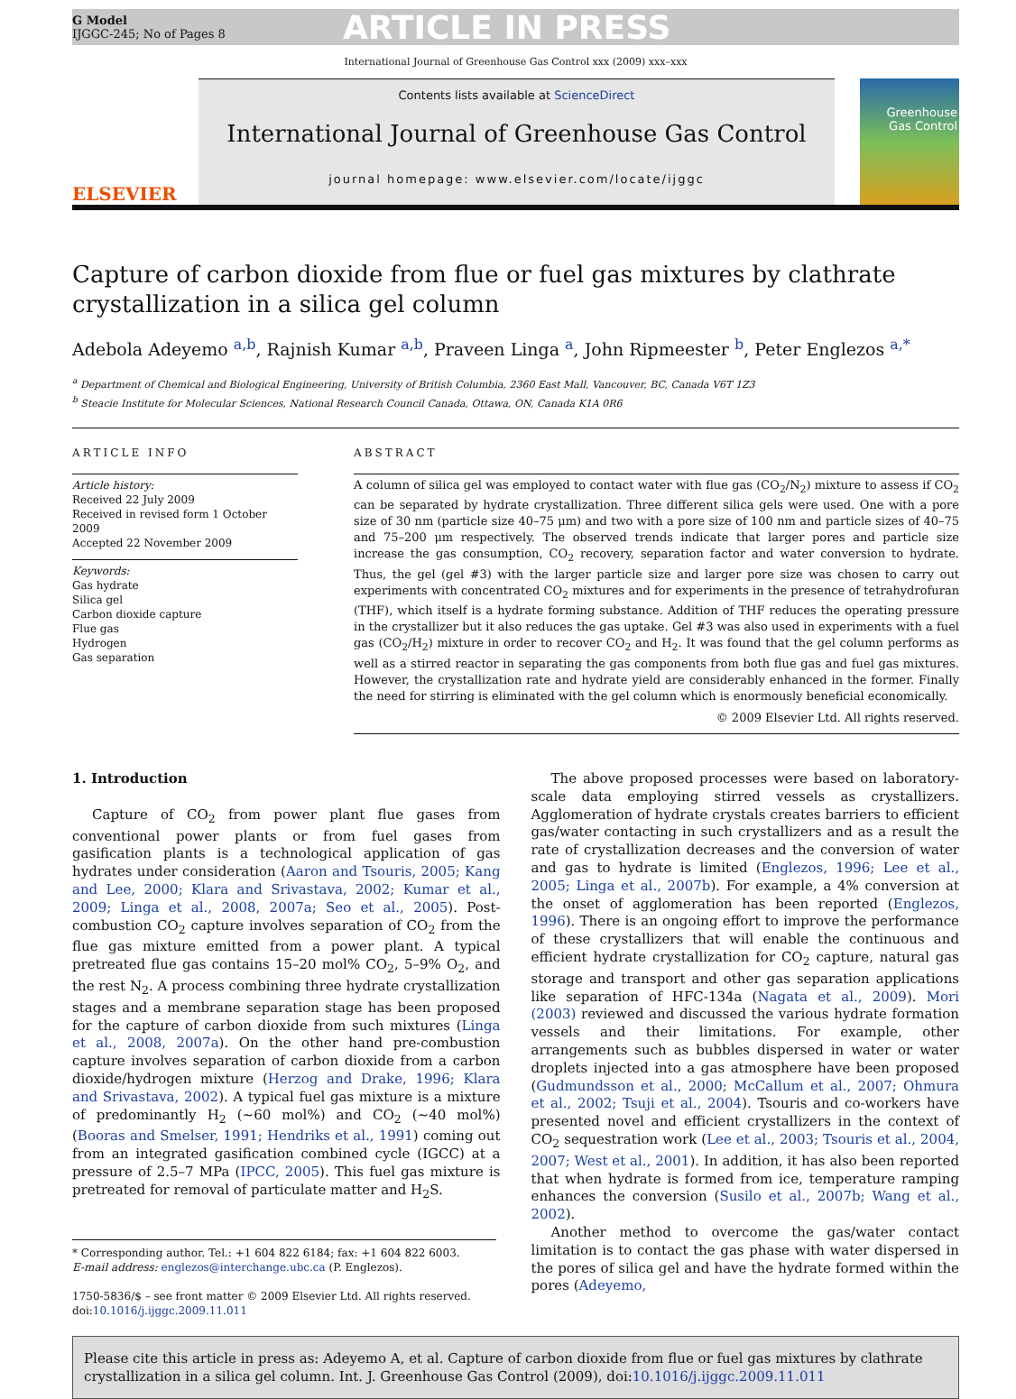G Model
IJGGC-245; No of Pages 8
ARTICLE IN PRESS
International Journal of Greenhouse Gas Control xxx (2009) xxx–xxx
ELSEVIER
Contents lists available at ScienceDirect
International Journal of Greenhouse Gas Control
journal homepage: www.elsevier.com/locate/ijggc
Greenhouse Gas Control
Capture of carbon dioxide from flue or fuel gas mixtures by clathrate crystallization in a silica gel column
Adebola Adeyemo <sup>a,b</sup>, Rajnish Kumar <sup>a,b</sup>, Praveen Linga <sup>a</sup>, John Ripmeester <sup>b</sup>, Peter Englezos <sup>a,*</sup>
<sup>a</sup> Department of Chemical and Biological Engineering, University of British Columbia, 2360 East Mall, Vancouver, BC, Canada V6T 1Z3
<sup>b</sup> Steacie Institute for Molecular Sciences, National Research Council Canada, Ottawa, ON, Canada K1A 0R6
ARTICLE INFO
Article history:
Received 22 July 2009
Received in revised form 1 October 2009
Accepted 22 November 2009
Keywords:
Gas hydrate
Silica gel
Carbon dioxide capture
Flue gas
Hydrogen
Gas separation
ABSTRACT
A column of silica gel was employed to contact water with flue gas (CO<sub>2</sub>/N<sub>2</sub>) mixture to assess if CO<sub>2</sub> can be separated by hydrate crystallization. Three different silica gels were used. One with a pore size of 30 nm (particle size 40–75 μm) and two with a pore size of 100 nm and particle sizes of 40–75 and 75–200 μm respectively. The observed trends indicate that larger pores and particle size increase the gas consumption, CO<sub>2</sub> recovery, separation factor and water conversion to hydrate. Thus, the gel (gel #3) with the larger particle size and larger pore size was chosen to carry out experiments with concentrated CO<sub>2</sub> mixtures and for experiments in the presence of tetrahydrofuran (THF), which itself is a hydrate forming substance. Addition of THF reduces the operating pressure in the crystallizer but it also reduces the gas uptake. Gel #3 was also used in experiments with a fuel gas (CO<sub>2</sub>/H<sub>2</sub>) mixture in order to recover CO<sub>2</sub> and H<sub>2</sub>. It was found that the gel column performs as well as a stirred reactor in separating the gas components from both flue gas and fuel gas mixtures. However, the crystallization rate and hydrate yield are considerably enhanced in the former. Finally the need for stirring is eliminated with the gel column which is enormously beneficial economically.
© 2009 Elsevier Ltd. All rights reserved.
1. Introduction
Capture of CO<sub>2</sub> from power plant flue gases from conventional power plants or from fuel gases from gasification plants is a technological application of gas hydrates under consideration (Aaron and Tsouris, 2005; Kang and Lee, 2000; Klara and Srivastava, 2002; Kumar et al., 2009; Linga et al., 2008, 2007a; Seo et al., 2005). Post-combustion CO<sub>2</sub> capture involves separation of CO<sub>2</sub> from the flue gas mixture emitted from a power plant. A typical pretreated flue gas contains 15–20 mol% CO<sub>2</sub>, 5–9% O<sub>2</sub>, and the rest N<sub>2</sub>. A process combining three hydrate crystallization stages and a membrane separation stage has been proposed for the capture of carbon dioxide from such mixtures (Linga et al., 2008, 2007a). On the other hand pre-combustion capture involves separation of carbon dioxide from a carbon dioxide/hydrogen mixture (Herzog and Drake, 1996; Klara and Srivastava, 2002). A typical fuel gas mixture is a mixture of predominantly H<sub>2</sub> (∼60 mol%) and CO<sub>2</sub> (∼40 mol%) (Booras and Smelser, 1991; Hendriks et al., 1991) coming out from an integrated gasification combined cycle (IGCC) at a pressure of 2.5–7 MPa (IPCC, 2005). This fuel gas mixture is pretreated for removal of particulate matter and H<sub>2</sub>S.
* Corresponding author. Tel.: +1 604 822 6184; fax: +1 604 822 6003.
E-mail address: englezos@interchange.ubc.ca (P. Englezos).
1750-5836/$ – see front matter © 2009 Elsevier Ltd. All rights reserved.
doi:10.1016/j.ijggc.2009.11.011
The above proposed processes were based on laboratory-scale data employing stirred vessels as crystallizers. Agglomeration of hydrate crystals creates barriers to efficient gas/water contacting in such crystallizers and as a result the rate of crystallization decreases and the conversion of water and gas to hydrate is limited (Englezos, 1996; Lee et al., 2005; Linga et al., 2007b). For example, a 4% conversion at the onset of agglomeration has been reported (Englezos, 1996). There is an ongoing effort to improve the performance of these crystallizers that will enable the continuous and efficient hydrate crystallization for CO<sub>2</sub> capture, natural gas storage and transport and other gas separation applications like separation of HFC-134a (Nagata et al., 2009). Mori (2003) reviewed and discussed the various hydrate formation vessels and their limitations. For example, other arrangements such as bubbles dispersed in water or water droplets injected into a gas atmosphere have been proposed (Gudmundsson et al., 2000; McCallum et al., 2007; Ohmura et al., 2002; Tsuji et al., 2004). Tsouris and co-workers have presented novel and efficient crystallizers in the context of CO<sub>2</sub> sequestration work (Lee et al., 2003; Tsouris et al., 2004, 2007; West et al., 2001). In addition, it has also been reported that when hydrate is formed from ice, temperature ramping enhances the conversion (Susilo et al., 2007b; Wang et al., 2002).
Another method to overcome the gas/water contact limitation is to contact the gas phase with water dispersed in the pores of silica gel and have the hydrate formed within the pores (Adeyemo,
Please cite this article in press as: Adeyemo A, et al. Capture of carbon dioxide from flue or fuel gas mixtures by clathrate crystallization in a silica gel column. Int. J. Greenhouse Gas Control (2009), doi:10.1016/j.ijggc.2009.11.011